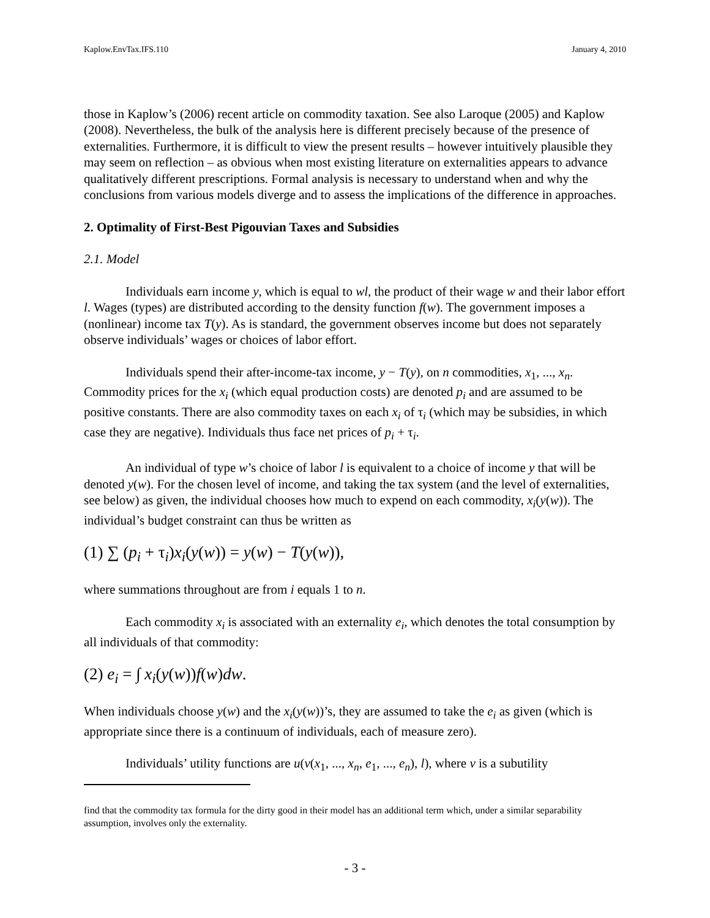Kaplow.EnvTax.IFS.110 January 4, 2010
those in Kaplow’s (2006) recent article on commodity taxation. See also Laroque (2005) and Kaplow (2008). Nevertheless, the bulk of the analysis here is different precisely because of the presence of externalities. Furthermore, it is difficult to view the present results – however intuitively plausible they may seem on reflection – as obvious when most existing literature on externalities appears to advance qualitatively different prescriptions. Formal analysis is necessary to understand when and why the conclusions from various models diverge and to assess the implications of the difference in approaches.
2. Optimality of First-Best Pigouvian Taxes and Subsidies
2.1. Model
Individuals earn income y, which is equal to wl, the product of their wage w and their labor effort l. Wages (types) are distributed according to the density function f(w). The government imposes a (nonlinear) income tax T(y). As is standard, the government observes income but does not separately observe individuals’ wages or choices of labor effort.
Individuals spend their after-income-tax income, y − T(y), on n commodities, x<sub>1</sub>, ..., x<sub>n</sub>. Commodity prices for the x<sub>i</sub> (which equal production costs) are denoted p<sub>i</sub> and are assumed to be positive constants. There are also commodity taxes on each x<sub>i</sub> of τ<sub>i</sub> (which may be subsidies, in which case they are negative). Individuals thus face net prices of p<sub>i</sub> + τ<sub>i</sub>.
An individual of type w’s choice of labor l is equivalent to a choice of income y that will be denoted y(w). For the chosen level of income, and taking the tax system (and the level of externalities, see below) as given, the individual chooses how much to expend on each commodity, x<sub>i</sub>(y(w)). The individual’s budget constraint can thus be written as
(1) ∑ (p<sub>i</sub> + τ<sub>i</sub>)x<sub>i</sub>(y(w)) = y(w) − T(y(w)),
where summations throughout are from i equals 1 to n.
Each commodity x<sub>i</sub> is associated with an externality e<sub>i</sub>, which denotes the total consumption by all individuals of that commodity:
(2) e<sub>i</sub> = ∫ x<sub>i</sub>(y(w))f(w)dw.
When individuals choose y(w) and the x<sub>i</sub>(y(w))’s, they are assumed to take the e<sub>i</sub> as given (which is appropriate since there is a continuum of individuals, each of measure zero).
Individuals’ utility functions are u(v(x<sub>1</sub>, ..., x<sub>n</sub>, e<sub>1</sub>, ..., e<sub>n</sub>), l), where v is a subutility
find that the commodity tax formula for the dirty good in their model has an additional term which, under a similar separability assumption, involves only the externality.
- 3 -